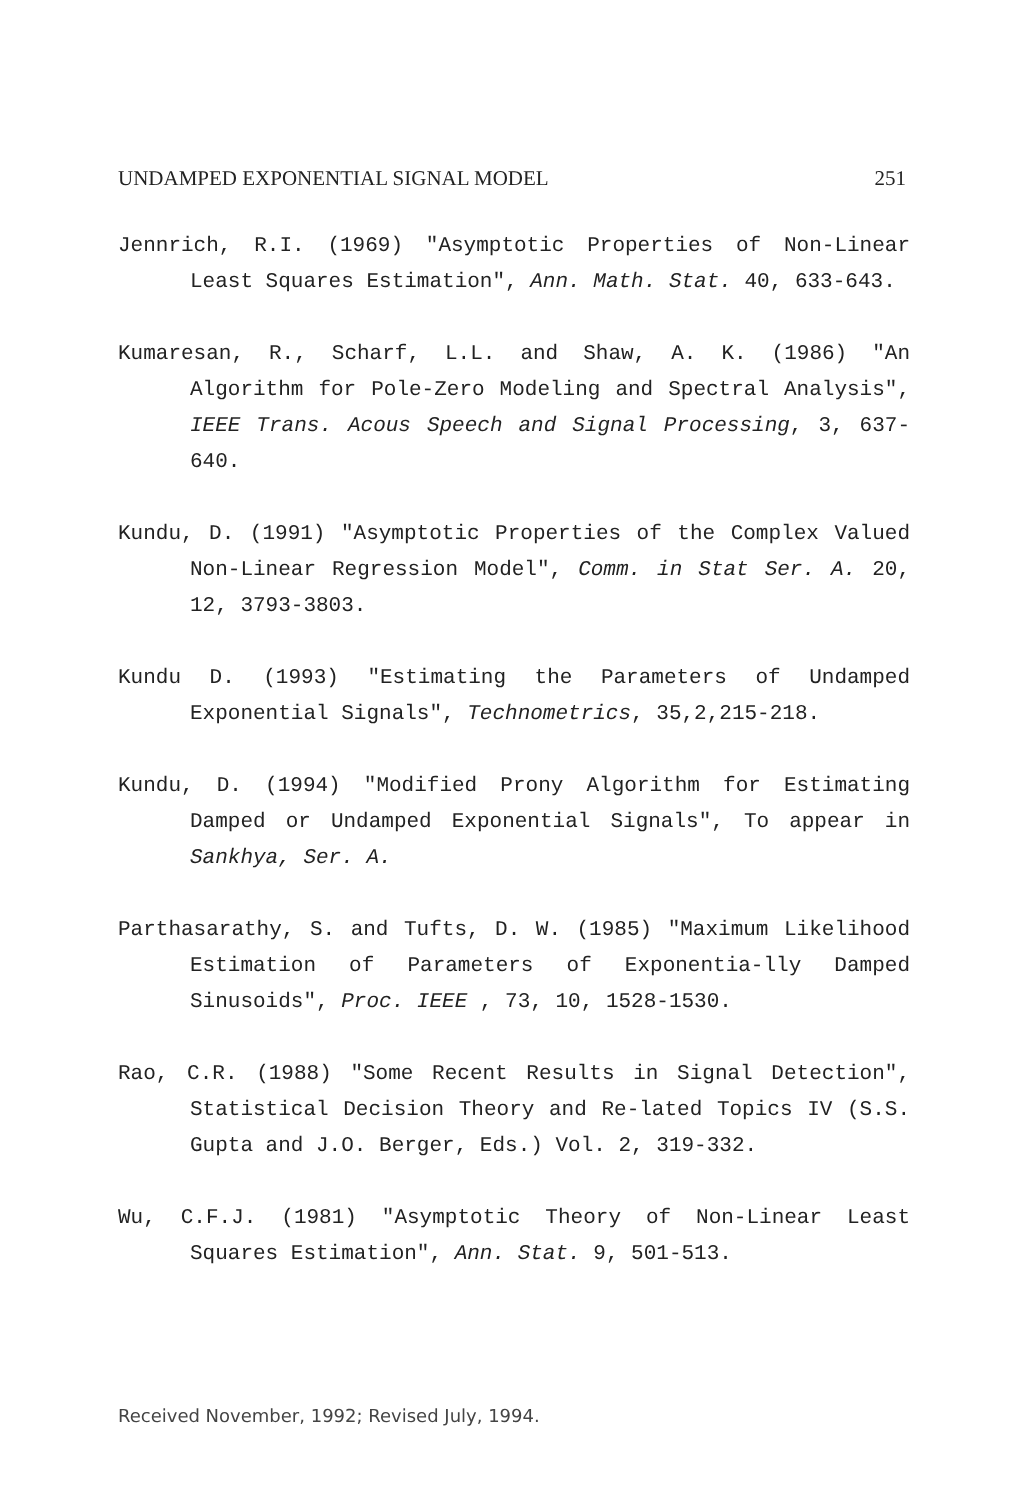UNDAMPED EXPONENTIAL SIGNAL MODEL 251
Jennrich, R.I. (1969) "Asymptotic Properties of Non-Linear Least Squares Estimation", Ann. Math. Stat. 40, 633-643.
Kumaresan, R., Scharf, L.L. and Shaw, A. K. (1986) "An Algorithm for Pole-Zero Modeling and Spectral Analysis", IEEE Trans. Acous Speech and Signal Processing, 3, 637-640.
Kundu, D. (1991) "Asymptotic Properties of the Complex Valued Non-Linear Regression Model", Comm. in Stat Ser. A. 20, 12, 3793-3803.
Kundu D. (1993) "Estimating the Parameters of Undamped Exponential Signals", Technometrics, 35,2,215-218.
Kundu, D. (1994) "Modified Prony Algorithm for Estimating Damped or Undamped Exponential Signals", To appear in Sankhya, Ser. A.
Parthasarathy, S. and Tufts, D. W. (1985) "Maximum Likelihood Estimation of Parameters of Exponentia-lly Damped Sinusoids", Proc. IEEE , 73, 10, 1528-1530.
Rao, C.R. (1988) "Some Recent Results in Signal Detection", Statistical Decision Theory and Re-lated Topics IV (S.S. Gupta and J.O. Berger, Eds.) Vol. 2, 319-332.
Wu, C.F.J. (1981) "Asymptotic Theory of Non-Linear Least Squares Estimation", Ann. Stat. 9, 501-513.
Received November, 1992; Revised July, 1994.